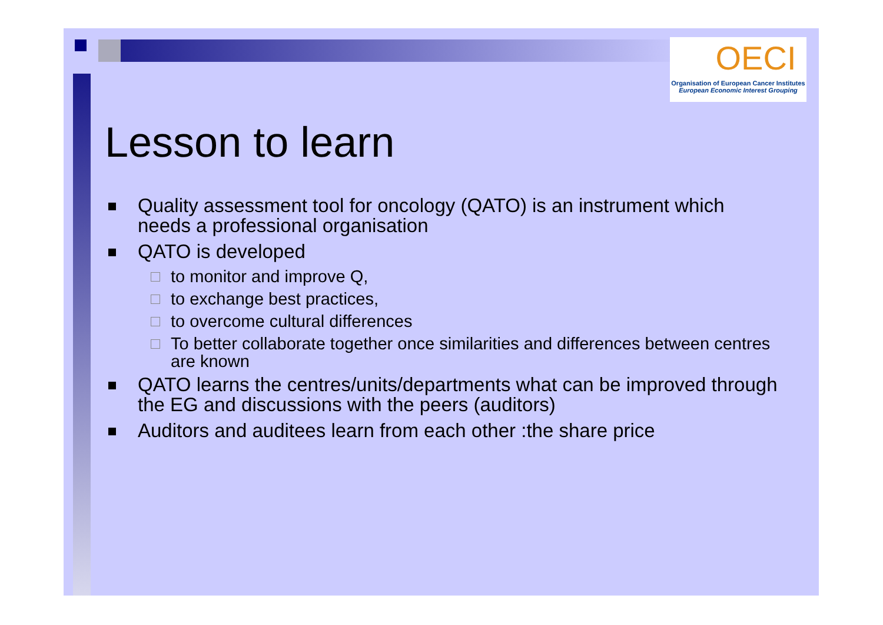OECI
Organisation of European Cancer Institutes
European Economic Interest Grouping
Lesson to learn
Quality assessment tool for oncology (QATO) is an instrument which needs a professional organisation
QATO is developed
to monitor and improve Q,
to exchange best practices,
to overcome cultural differences
To better collaborate together once similarities and differences between centres are known
QATO learns the centres/units/departments what can be improved through the EG and discussions with the peers (auditors)
Auditors and auditees learn from each other :the share price